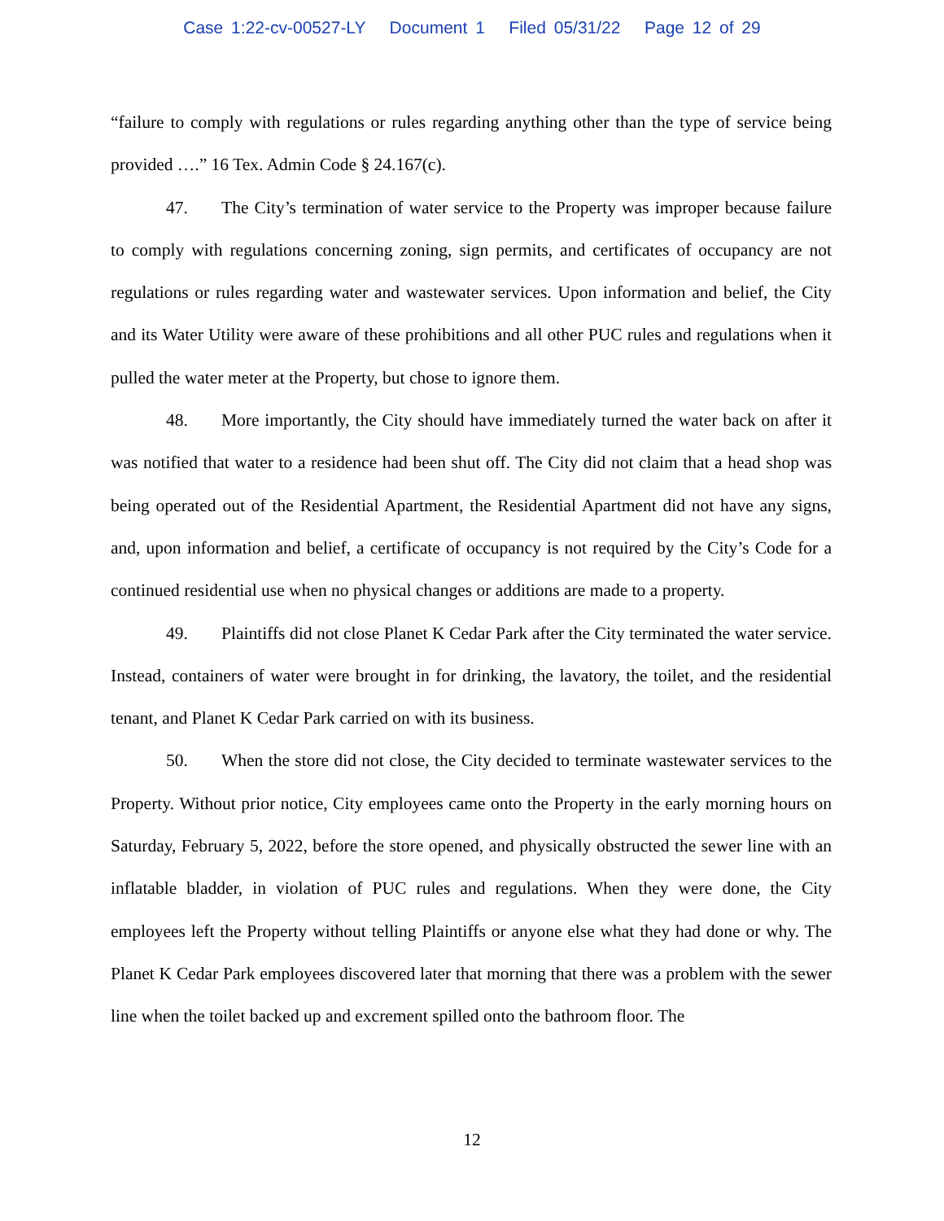Case 1:22-cv-00527-LY Document 1 Filed 05/31/22 Page 12 of 29
“failure to comply with regulations or rules regarding anything other than the type of service being provided ….” 16 Tex. Admin Code § 24.167(c).
47. The City’s termination of water service to the Property was improper because failure to comply with regulations concerning zoning, sign permits, and certificates of occupancy are not regulations or rules regarding water and wastewater services. Upon information and belief, the City and its Water Utility were aware of these prohibitions and all other PUC rules and regulations when it pulled the water meter at the Property, but chose to ignore them.
48. More importantly, the City should have immediately turned the water back on after it was notified that water to a residence had been shut off. The City did not claim that a head shop was being operated out of the Residential Apartment, the Residential Apartment did not have any signs, and, upon information and belief, a certificate of occupancy is not required by the City’s Code for a continued residential use when no physical changes or additions are made to a property.
49. Plaintiffs did not close Planet K Cedar Park after the City terminated the water service. Instead, containers of water were brought in for drinking, the lavatory, the toilet, and the residential tenant, and Planet K Cedar Park carried on with its business.
50. When the store did not close, the City decided to terminate wastewater services to the Property. Without prior notice, City employees came onto the Property in the early morning hours on Saturday, February 5, 2022, before the store opened, and physically obstructed the sewer line with an inflatable bladder, in violation of PUC rules and regulations. When they were done, the City employees left the Property without telling Plaintiffs or anyone else what they had done or why. The Planet K Cedar Park employees discovered later that morning that there was a problem with the sewer line when the toilet backed up and excrement spilled onto the bathroom floor. The
12